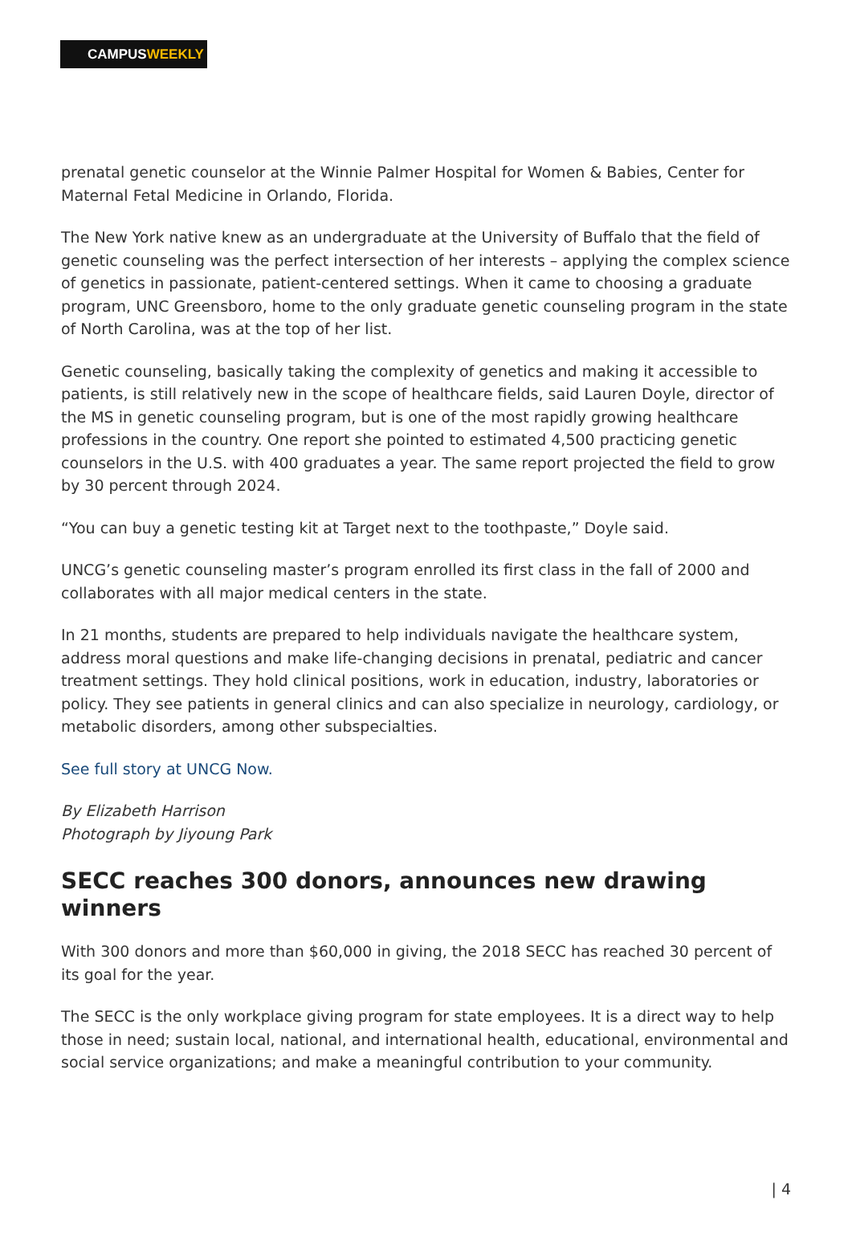CAMPUSWEEKLY
prenatal genetic counselor at the Winnie Palmer Hospital for Women & Babies, Center for Maternal Fetal Medicine in Orlando, Florida.
The New York native knew as an undergraduate at the University of Buffalo that the field of genetic counseling was the perfect intersection of her interests – applying the complex science of genetics in passionate, patient-centered settings. When it came to choosing a graduate program, UNC Greensboro, home to the only graduate genetic counseling program in the state of North Carolina, was at the top of her list.
Genetic counseling, basically taking the complexity of genetics and making it accessible to patients, is still relatively new in the scope of healthcare fields, said Lauren Doyle, director of the MS in genetic counseling program, but is one of the most rapidly growing healthcare professions in the country. One report she pointed to estimated 4,500 practicing genetic counselors in the U.S. with 400 graduates a year. The same report projected the field to grow by 30 percent through 2024.
“You can buy a genetic testing kit at Target next to the toothpaste,” Doyle said.
UNCG’s genetic counseling master’s program enrolled its first class in the fall of 2000 and collaborates with all major medical centers in the state.
In 21 months, students are prepared to help individuals navigate the healthcare system, address moral questions and make life-changing decisions in prenatal, pediatric and cancer treatment settings. They hold clinical positions, work in education, industry, laboratories or policy. They see patients in general clinics and can also specialize in neurology, cardiology, or metabolic disorders, among other subspecialties.
See full story at UNCG Now.
By Elizabeth Harrison
Photograph by Jiyoung Park
SECC reaches 300 donors, announces new drawing winners
With 300 donors and more than $60,000 in giving, the 2018 SECC has reached 30 percent of its goal for the year.
The SECC is the only workplace giving program for state employees. It is a direct way to help those in need; sustain local, national, and international health, educational, environmental and social service organizations; and make a meaningful contribution to your community.
| 4